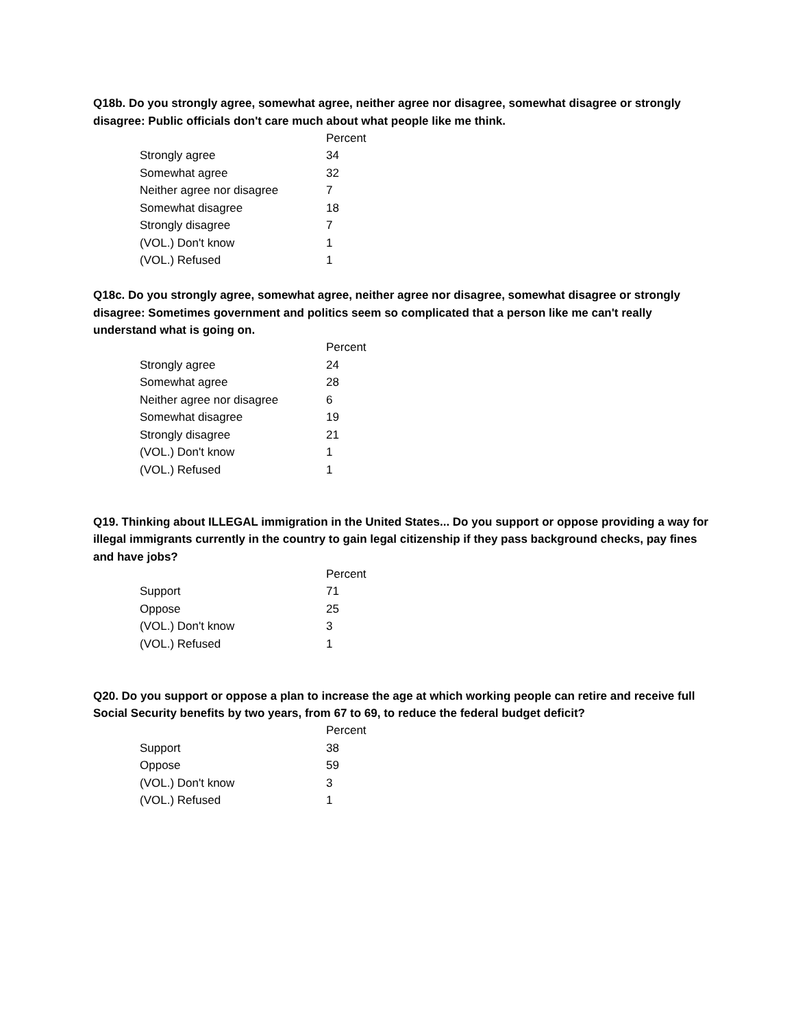Q18b. Do you strongly agree, somewhat agree, neither agree nor disagree, somewhat disagree or strongly disagree: Public officials don't care much about what people like me think.
| | Percent |
| Strongly agree | 34 |
| Somewhat agree | 32 |
| Neither agree nor disagree | 7 |
| Somewhat disagree | 18 |
| Strongly disagree | 7 |
| (VOL.) Don't know | 1 |
| (VOL.) Refused | 1 |
Q18c. Do you strongly agree, somewhat agree, neither agree nor disagree, somewhat disagree or strongly disagree: Sometimes government and politics seem so complicated that a person like me can't really understand what is going on.
| | Percent |
| Strongly agree | 24 |
| Somewhat agree | 28 |
| Neither agree nor disagree | 6 |
| Somewhat disagree | 19 |
| Strongly disagree | 21 |
| (VOL.) Don't know | 1 |
| (VOL.) Refused | 1 |
Q19. Thinking about ILLEGAL immigration in the United States... Do you support or oppose providing a way for illegal immigrants currently in the country to gain legal citizenship if they pass background checks, pay fines and have jobs?
| | Percent |
| Support | 71 |
| Oppose | 25 |
| (VOL.) Don't know | 3 |
| (VOL.) Refused | 1 |
Q20. Do you support or oppose a plan to increase the age at which working people can retire and receive full Social Security benefits by two years, from 67 to 69, to reduce the federal budget deficit?
| | Percent |
| Support | 38 |
| Oppose | 59 |
| (VOL.) Don't know | 3 |
| (VOL.) Refused | 1 |